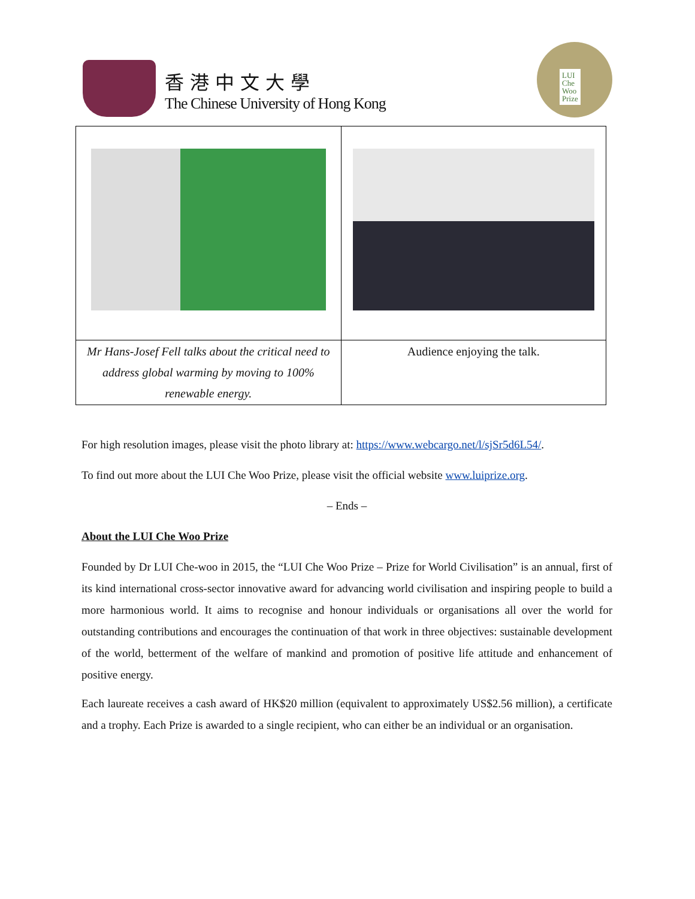香港中文大學
The Chinese University of Hong Kong
LUI
Che
Woo
Prize
| Mr Hans-Josef Fell talks about the critical need to address global warming by moving to 100% renewable energy. | Audience enjoying the talk. |
For high resolution images, please visit the photo library at: https://www.webcargo.net/l/sjSr5d6L54/.
To find out more about the LUI Che Woo Prize, please visit the official website www.luiprize.org.
– Ends –
About the LUI Che Woo Prize
Founded by Dr LUI Che-woo in 2015, the “LUI Che Woo Prize – Prize for World Civilisation” is an annual, first of its kind international cross-sector innovative award for advancing world civilisation and inspiring people to build a more harmonious world. It aims to recognise and honour individuals or organisations all over the world for outstanding contributions and encourages the continuation of that work in three objectives: sustainable development of the world, betterment of the welfare of mankind and promotion of positive life attitude and enhancement of positive energy.
Each laureate receives a cash award of HK$20 million (equivalent to approximately US$2.56 million), a certificate and a trophy. Each Prize is awarded to a single recipient, who can either be an individual or an organisation.